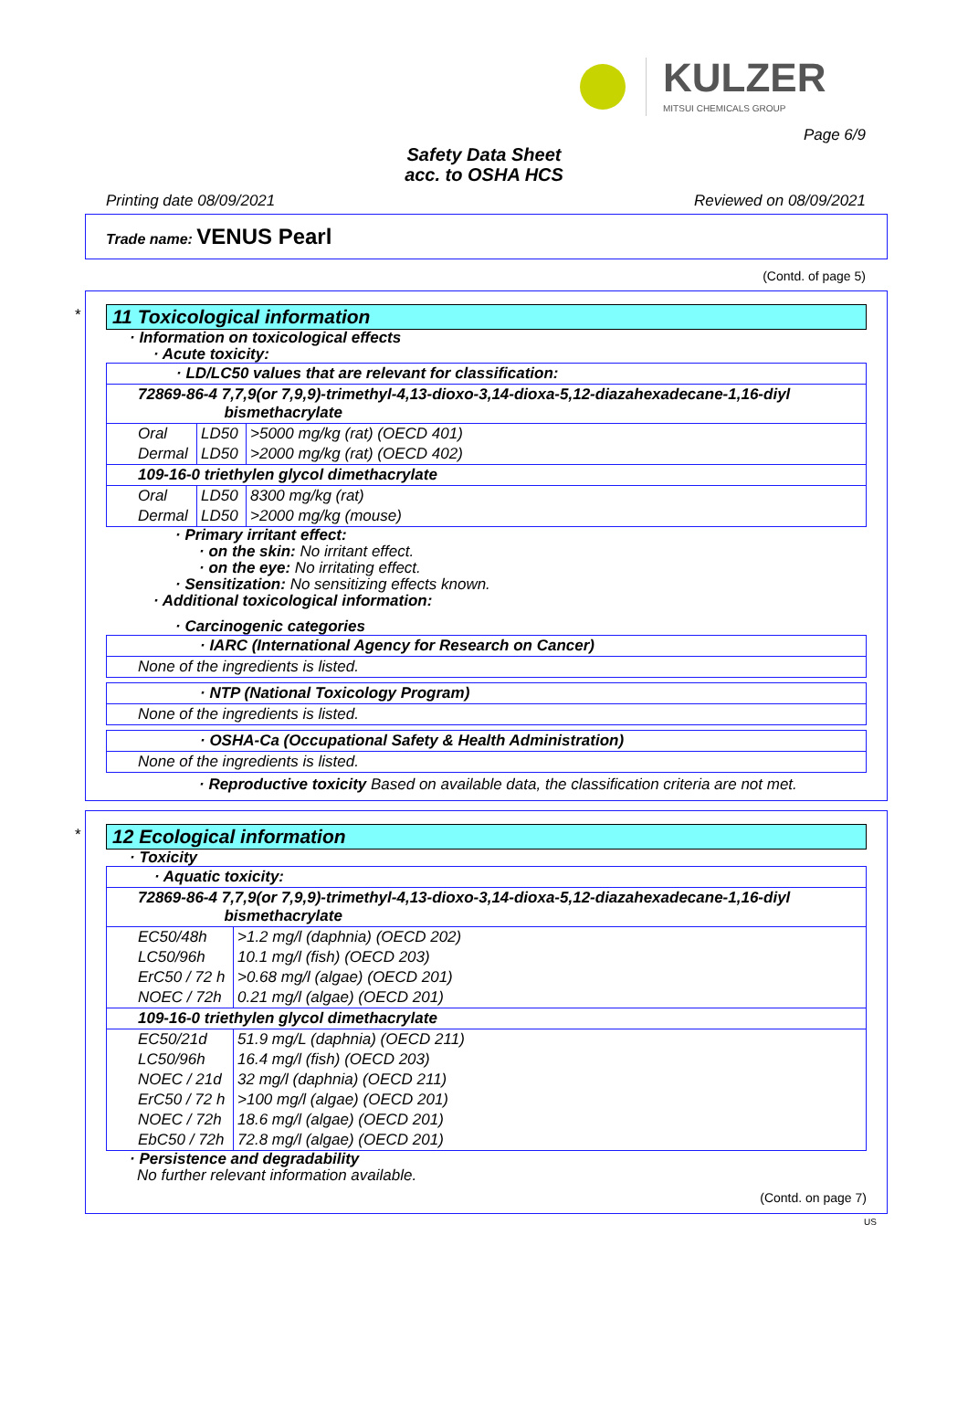KULZER
MITSUI CHEMICALS GROUP
Page 6/9
Safety Data Sheet
acc. to OSHA HCS
Printing date 08/09/2021 Reviewed on 08/09/2021
Trade name: VENUS Pearl
(Contd. of page 5)
*
11 Toxicological information
· Information on toxicological effects
· Acute toxicity:
| · LD/LC50 values that are relevant for classification: | | |
| 72869-86-4 7,7,9(or 7,9,9)-trimethyl-4,13-dioxo-3,14-dioxa-5,12-diazahexadecane-1,16-diyl bismethacrylate | | |
| Oral | LD50 | >5000 mg/kg (rat) (OECD 401) |
| Dermal | LD50 | >2000 mg/kg (rat) (OECD 402) |
| 109-16-0 triethylen glycol dimethacrylate | | |
| Oral | LD50 | 8300 mg/kg (rat) |
| Dermal | LD50 | >2000 mg/kg (mouse) |
· Primary irritant effect:
· on the skin: No irritant effect.
· on the eye: No irritating effect.
· Sensitization: No sensitizing effects known.
· Additional toxicological information:
· Carcinogenic categories
| · IARC (International Agency for Research on Cancer) |
| None of the ingredients is listed. |
| · NTP (National Toxicology Program) |
| None of the ingredients is listed. |
| · OSHA-Ca (Occupational Safety & Health Administration) |
| None of the ingredients is listed. |
· Reproductive toxicity Based on available data, the classification criteria are not met.
*
12 Ecological information
· Toxicity
| · Aquatic toxicity: | |
| 72869-86-4 7,7,9(or 7,9,9)-trimethyl-4,13-dioxo-3,14-dioxa-5,12-diazahexadecane-1,16-diyl bismethacrylate | |
| EC50/48h | >1.2 mg/l (daphnia) (OECD 202) |
| LC50/96h | 10.1 mg/l (fish) (OECD 203) |
| ErC50 / 72 h | >0.68 mg/l (algae) (OECD 201) |
| NOEC / 72h | 0.21 mg/l (algae) (OECD 201) |
| 109-16-0 triethylen glycol dimethacrylate | |
| EC50/21d | 51.9 mg/L (daphnia) (OECD 211) |
| LC50/96h | 16.4 mg/l (fish) (OECD 203) |
| NOEC / 21d | 32 mg/l (daphnia) (OECD 211) |
| ErC50 / 72 h | >100 mg/l (algae) (OECD 201) |
| NOEC / 72h | 18.6 mg/l (algae) (OECD 201) |
| EbC50 / 72h | 72.8 mg/l (algae) (OECD 201) |
· Persistence and degradability
No further relevant information available.
(Contd. on page 7)
US